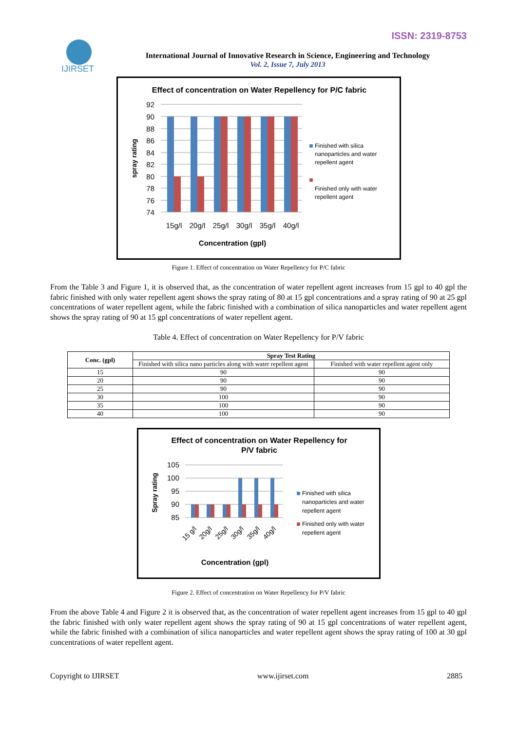ISSN: 2319-8753
IJIRSET
International Journal of Innovative Research in Science, Engineering and Technology
Vol. 2, Issue 7, July 2013
Effect of concentration on Water Repellency for P/C fabric
92
90
88
86
84
82
80
78
76
74
15g/l
20g/l
25g/l
30g/l
35g/l
40g/l
Concentration (gpl)
spray rating
Finished with silica
nanoparticles and water
repellent agent
Finished only with water
repellent agent
Figure 1. Effect of concentration on Water Repellency for P/C fabric
From the Table 3 and Figure 1, it is observed that, as the concentration of water repellent agent increases from 15 gpl to 40 gpl the fabric finished with only water repellent agent shows the spray rating of 80 at 15 gpl concentrations and a spray rating of 90 at 25 gpl concentrations of water repellent agent, while the fabric finished with a combination of silica nanoparticles and water repellent agent shows the spray rating of 90 at 15 gpl concentrations of water repellent agent.
Table 4. Effect of concentration on Water Repellency for P/V fabric
| Conc. (gpl) | Spray Test Rating | |
| --- | --- | --- |
| | Finished with silica nano particles along with water repellent agent | Finished with water repellent agent only |
| 15 | 90 | 90 |
| 20 | 90 | 90 |
| 25 | 90 | 90 |
| 30 | 100 | 90 |
| 35 | 100 | 90 |
| 40 | 100 | 90 |
Effect of concentration on Water Repellency for
P/V fabric
105
100
95
90
85
15 g/l
20g/l
25g/l
30g/l
35g/l
40g/l
Concentration (gpl)
Spray rating
Finished with silica
nanoparticles and water
repellent agent
Finished only with water
repellent agent
Figure 2. Effect of concentration on Water Repellency for P/V fabric
From the above Table 4 and Figure 2 it is observed that, as the concentration of water repellent agent increases from 15 gpl to 40 gpl the fabric finished with only water repellent agent shows the spray rating of 90 at 15 gpl concentrations of water repellent agent, while the fabric finished with a combination of silica nanoparticles and water repellent agent shows the spray rating of 100 at 30 gpl concentrations of water repellent agent.
Copyright to IJIRSET www.ijirset.com 2885